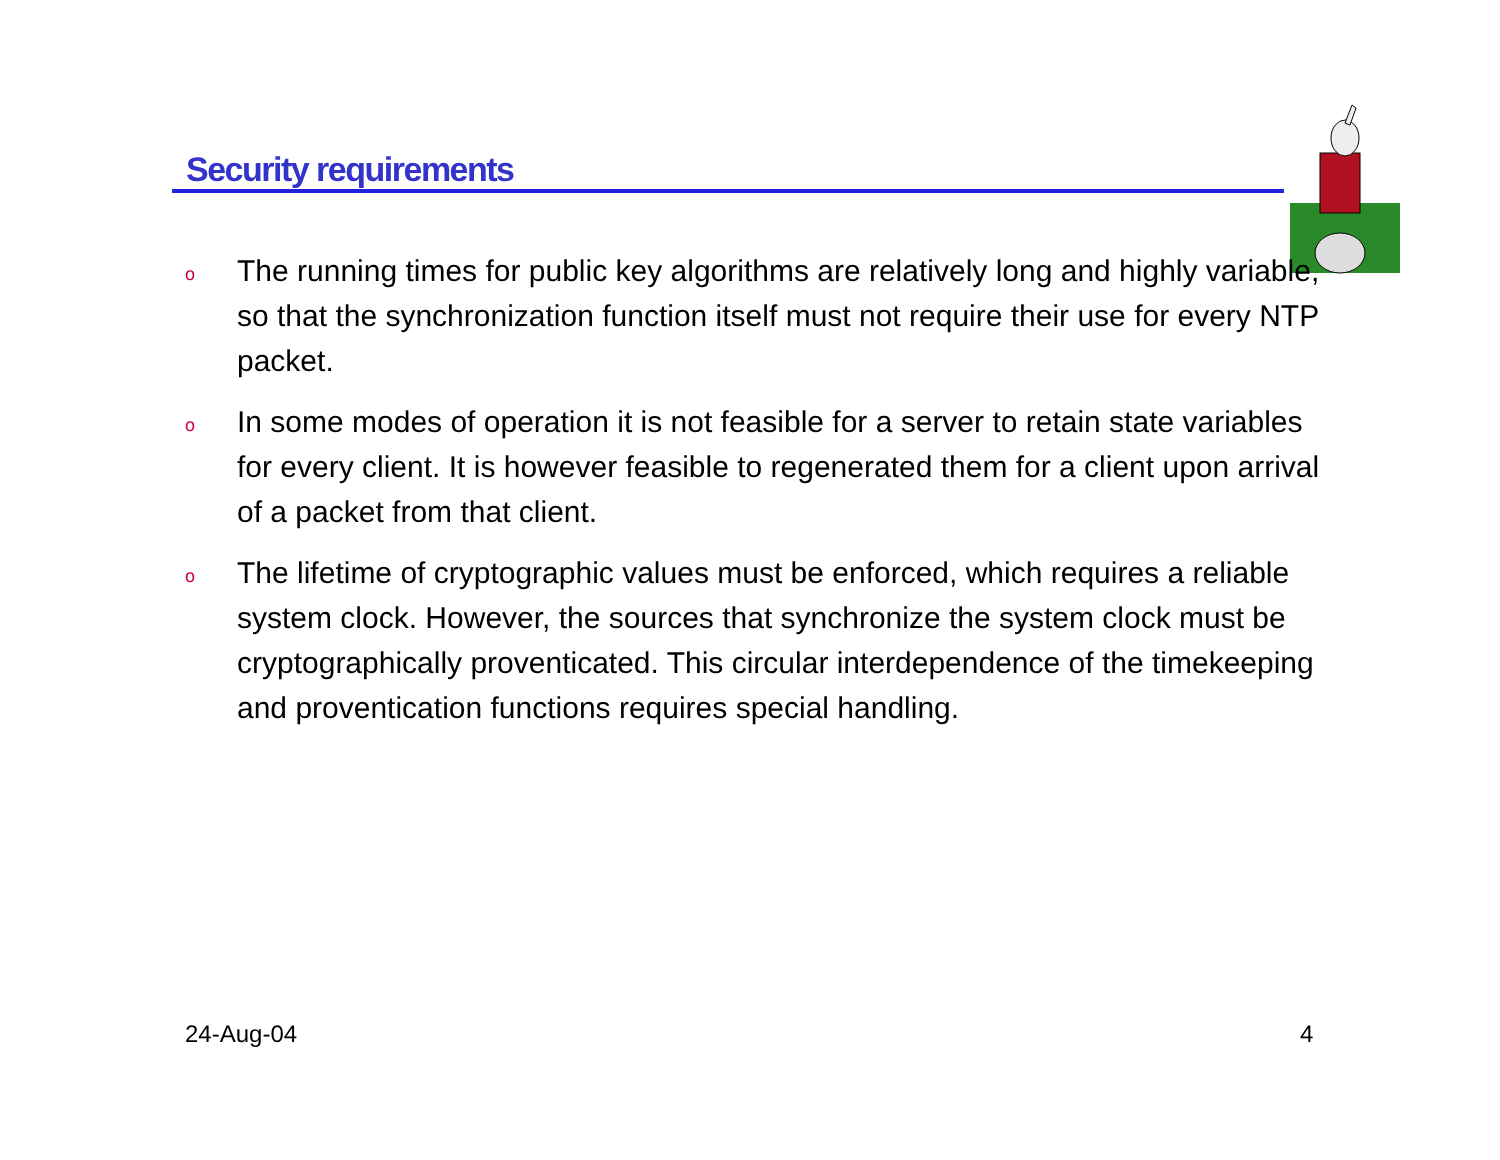Security requirements
o The running times for public key algorithms are relatively long and highly variable, so that the synchronization function itself must not require their use for every NTP packet.
o In some modes of operation it is not feasible for a server to retain state variables for every client. It is however feasible to regenerated them for a client upon arrival of a packet from that client.
o The lifetime of cryptographic values must be enforced, which requires a reliable system clock. However, the sources that synchronize the system clock must be cryptographically proventicated. This circular interdependence of the timekeeping and proventication functions requires special handling.
24-Aug-04 4